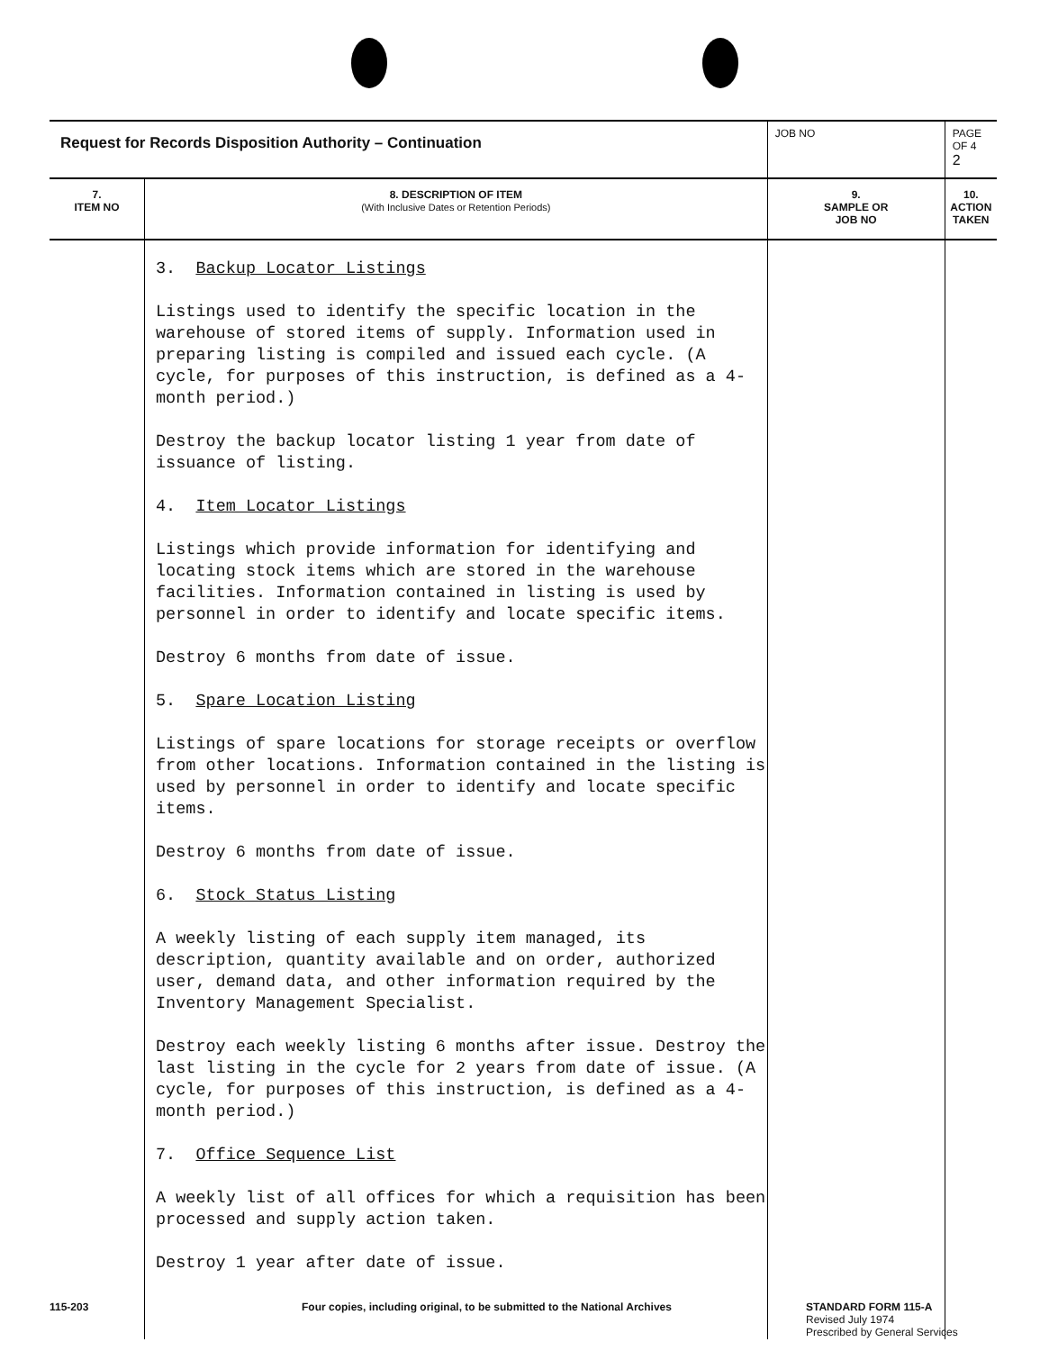| Request for Records Disposition Authority – Continuation | | JOB NO | PAGE OF 4 2 |
| 7. ITEM NO | 8. DESCRIPTION OF ITEM (With Inclusive Dates or Retention Periods) | 9. SAMPLE OR JOB NO | 10. ACTION TAKEN |
| | 3. Backup Locator Listings Listings used to identify the specific location in the warehouse of stored items of supply. Information used in preparing listing is compiled and issued each cycle. (A cycle, for purposes of this instruction, is defined as a 4-month period.) Destroy the backup locator listing 1 year from date of issuance of listing. 4. Item Locator Listings Listings which provide information for identifying and locating stock items which are stored in the warehouse facilities. Information contained in listing is used by personnel in order to identify and locate specific items. Destroy 6 months from date of issue. 5. Spare Location Listing Listings of spare locations for storage receipts or overflow from other locations. Information contained in the listing is used by personnel in order to identify and locate specific items. Destroy 6 months from date of issue. 6. Stock Status Listing A weekly listing of each supply item managed, its description, quantity available and on order, authorized user, demand data, and other information required by the Inventory Management Specialist. Destroy each weekly listing 6 months after issue. Destroy the last listing in the cycle for 2 years from date of issue. (A cycle, for purposes of this instruction, is defined as a 4-month period.) 7. Office Sequence List A weekly list of all offices for which a requisition has been processed and supply action taken. Destroy 1 year after date of issue. | | |
115-203 Four copies, including original, to be submitted to the National Archives STANDARD FORM 115-A
Revised July 1974
Prescribed by General Services